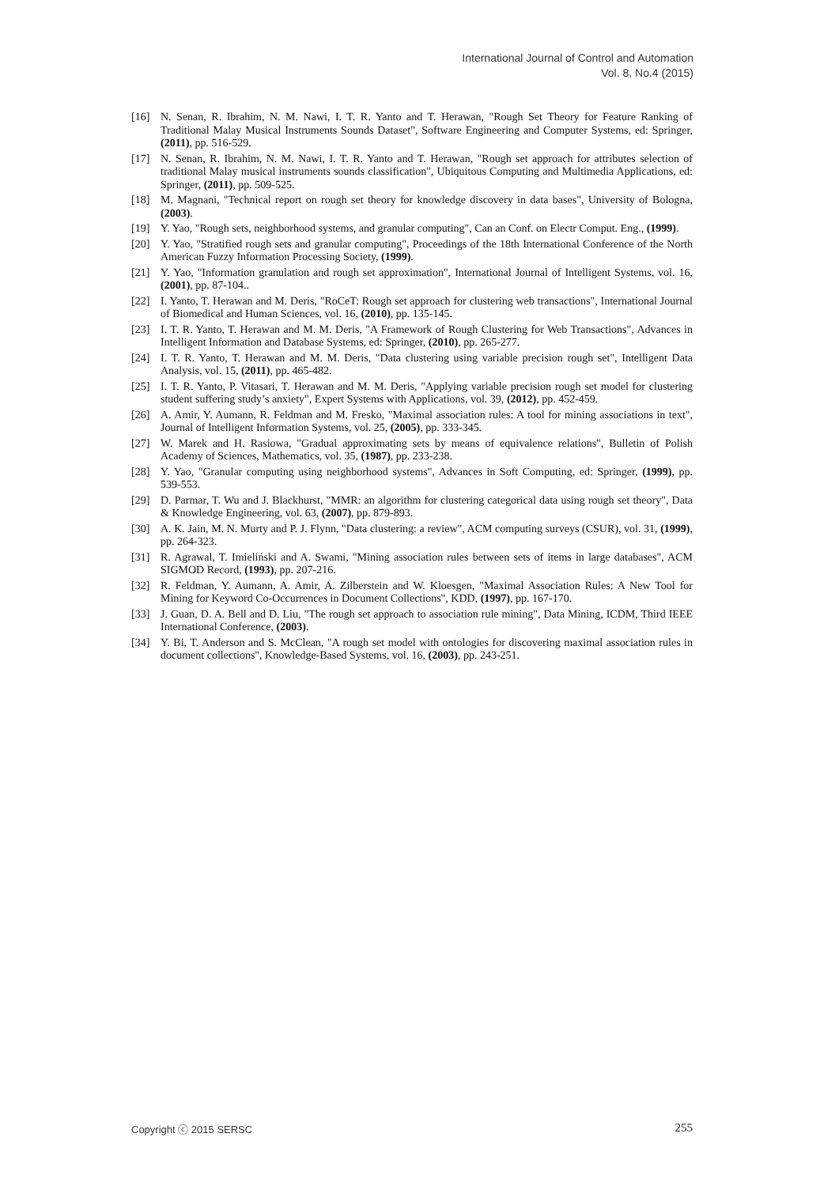International Journal of Control and Automation
Vol. 8, No.4 (2015)
[16] N. Senan, R. Ibrahim, N. M. Nawi, I. T. R. Yanto and T. Herawan, "Rough Set Theory for Feature Ranking of Traditional Malay Musical Instruments Sounds Dataset", Software Engineering and Computer Systems, ed: Springer, (2011), pp. 516-529.
[17] N. Senan, R. Ibrahim, N. M. Nawi, I. T. R. Yanto and T. Herawan, "Rough set approach for attributes selection of traditional Malay musical instruments sounds classification", Ubiquitous Computing and Multimedia Applications, ed: Springer, (2011), pp. 509-525.
[18] M. Magnani, "Technical report on rough set theory for knowledge discovery in data bases", University of Bologna, (2003).
[19] Y. Yao, "Rough sets, neighborhood systems, and granular computing", Can an Conf. on Electr Comput. Eng., (1999).
[20] Y. Yao, "Stratified rough sets and granular computing", Proceedings of the 18th International Conference of the North American Fuzzy Information Processing Society, (1999).
[21] Y. Yao, "Information granulation and rough set approximation", International Journal of Intelligent Systems, vol. 16, (2001), pp. 87-104..
[22] I. Yanto, T. Herawan and M. Deris, "RoCeT: Rough set approach for clustering web transactions", International Journal of Biomedical and Human Sciences, vol. 16, (2010), pp. 135-145.
[23] I. T. R. Yanto, T. Herawan and M. M. Deris, "A Framework of Rough Clustering for Web Transactions", Advances in Intelligent Information and Database Systems, ed: Springer, (2010), pp. 265-277.
[24] I. T. R. Yanto, T. Herawan and M. M. Deris, "Data clustering using variable precision rough set", Intelligent Data Analysis, vol. 15, (2011), pp. 465-482.
[25] I. T. R. Yanto, P. Vitasari, T. Herawan and M. M. Deris, "Applying variable precision rough set model for clustering student suffering study’s anxiety", Expert Systems with Applications, vol. 39, (2012), pp. 452-459.
[26] A. Amir, Y. Aumann, R. Feldman and M. Fresko, "Maximal association rules: A tool for mining associations in text", Journal of Intelligent Information Systems, vol. 25, (2005), pp. 333-345.
[27] W. Marek and H. Rasiowa, "Gradual approximating sets by means of equivalence relations", Bulletin of Polish Academy of Sciences, Mathematics, vol. 35, (1987), pp. 233-238.
[28] Y. Yao, "Granular computing using neighborhood systems", Advances in Soft Computing, ed: Springer, (1999), pp. 539-553.
[29] D. Parmar, T. Wu and J. Blackhurst, "MMR: an algorithm for clustering categorical data using rough set theory", Data & Knowledge Engineering, vol. 63, (2007), pp. 879-893.
[30] A. K. Jain, M. N. Murty and P. J. Flynn, "Data clustering: a review", ACM computing surveys (CSUR), vol. 31, (1999), pp. 264-323.
[31] R. Agrawal, T. Imieliński and A. Swami, "Mining association rules between sets of items in large databases", ACM SIGMOD Record, (1993), pp. 207-216.
[32] R. Feldman, Y. Aumann, A. Amir, A. Zilberstein and W. Kloesgen, "Maximal Association Rules: A New Tool for Mining for Keyword Co-Occurrences in Document Collections", KDD, (1997), pp. 167-170.
[33] J. Guan, D. A. Bell and D. Liu, "The rough set approach to association rule mining", Data Mining, ICDM, Third IEEE International Conference, (2003).
[34] Y. Bi, T. Anderson and S. McClean, "A rough set model with ontologies for discovering maximal association rules in document collections", Knowledge-Based Systems, vol. 16, (2003), pp. 243-251.
Copyright ⓒ 2015 SERSC 255